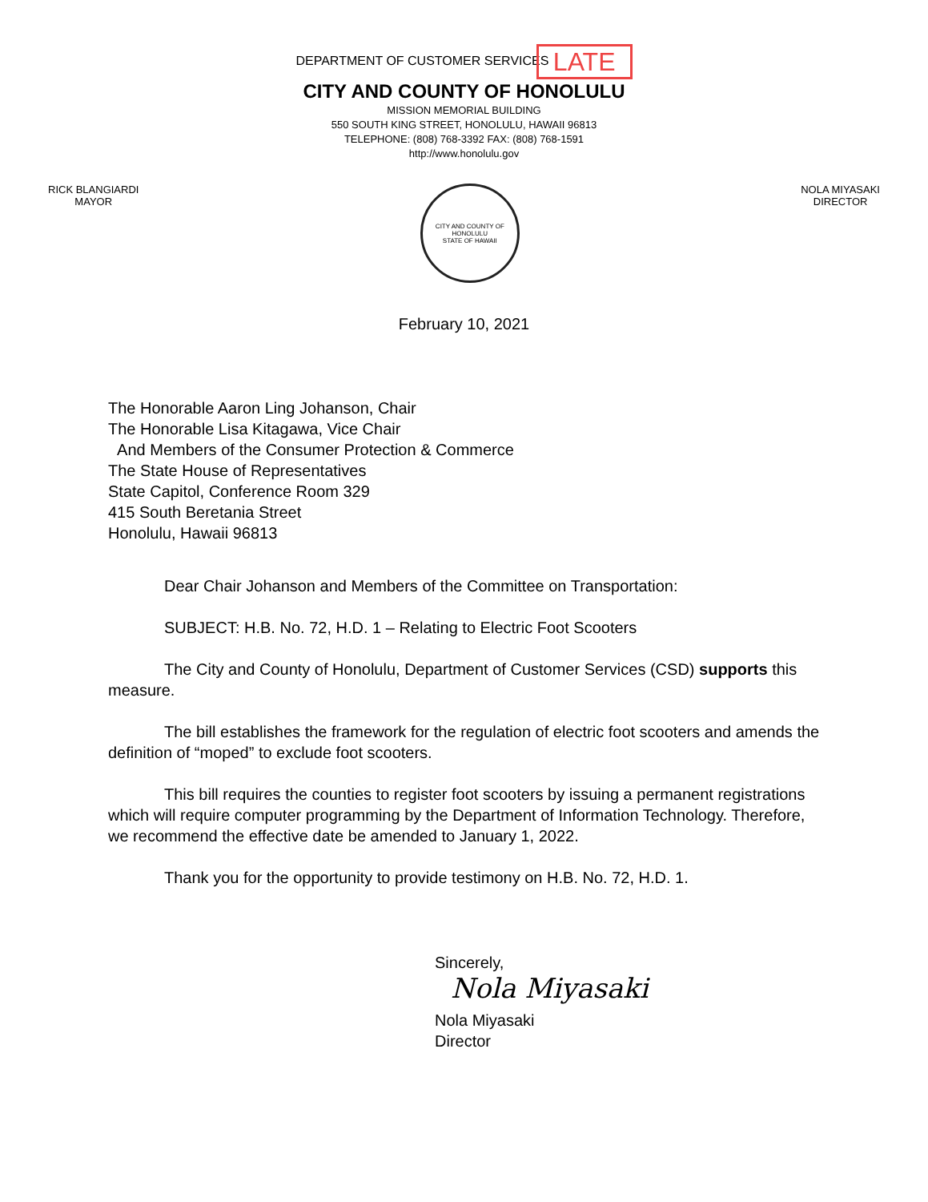DEPARTMENT OF CUSTOMER SERVICES LATE
CITY AND COUNTY OF HONOLULU
MISSION MEMORIAL BUILDING
550 SOUTH KING STREET, HONOLULU, HAWAII 96813
TELEPHONE: (808) 768-3392 FAX: (808) 768-1591
http://www.honolulu.gov
RICK BLANGIARDI
MAYOR
CITY AND COUNTY OF HONOLULU
STATE OF HAWAII
NOLA MIYASAKI
DIRECTOR
February 10, 2021
The Honorable Aaron Ling Johanson, Chair
The Honorable Lisa Kitagawa, Vice Chair
And Members of the Consumer Protection & Commerce
The State House of Representatives
State Capitol, Conference Room 329
415 South Beretania Street
Honolulu, Hawaii 96813
Dear Chair Johanson and Members of the Committee on Transportation:
SUBJECT: H.B. No. 72, H.D. 1 – Relating to Electric Foot Scooters
The City and County of Honolulu, Department of Customer Services (CSD) supports this measure.
The bill establishes the framework for the regulation of electric foot scooters and amends the definition of “moped” to exclude foot scooters.
This bill requires the counties to register foot scooters by issuing a permanent registrations which will require computer programming by the Department of Information Technology. Therefore, we recommend the effective date be amended to January 1, 2022.
Thank you for the opportunity to provide testimony on H.B. No. 72, H.D. 1.
Sincerely,
Nola Miyasaki
Nola Miyasaki
Director